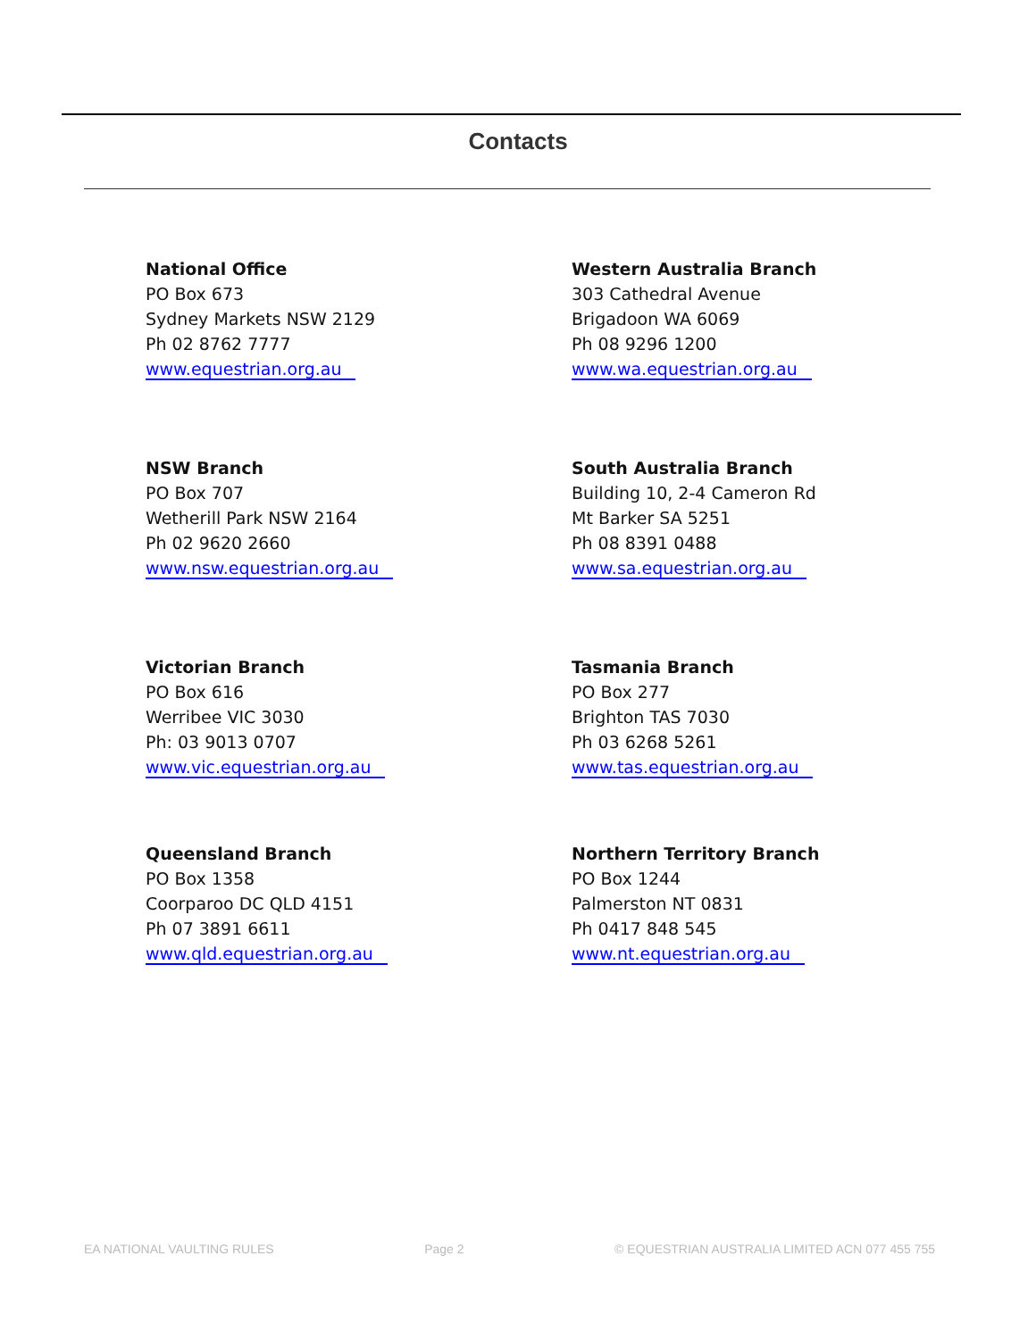Contacts
National Office
PO Box 673
Sydney Markets NSW 2129
Ph 02 8762 7777
www.equestrian.org.au
Western Australia Branch
303 Cathedral Avenue
Brigadoon WA 6069
Ph 08 9296 1200
www.wa.equestrian.org.au
NSW Branch
PO Box 707
Wetherill Park NSW 2164
Ph 02 9620 2660
www.nsw.equestrian.org.au
South Australia Branch
Building 10, 2-4 Cameron Rd
Mt Barker SA 5251
Ph 08 8391 0488
www.sa.equestrian.org.au
Victorian Branch
PO Box 616
Werribee VIC 3030
Ph: 03 9013 0707
www.vic.equestrian.org.au
Tasmania Branch
PO Box 277
Brighton TAS 7030
Ph 03 6268 5261
www.tas.equestrian.org.au
Queensland Branch
PO Box 1358
Coorparoo DC QLD 4151
Ph 07 3891 6611
www.qld.equestrian.org.au
Northern Territory Branch
PO Box 1244
Palmerston NT 0831
Ph 0417 848 545
www.nt.equestrian.org.au
EA NATIONAL VAULTING RULES Page 2 © EQUESTRIAN AUSTRALIA LIMITED ACN 077 455 755